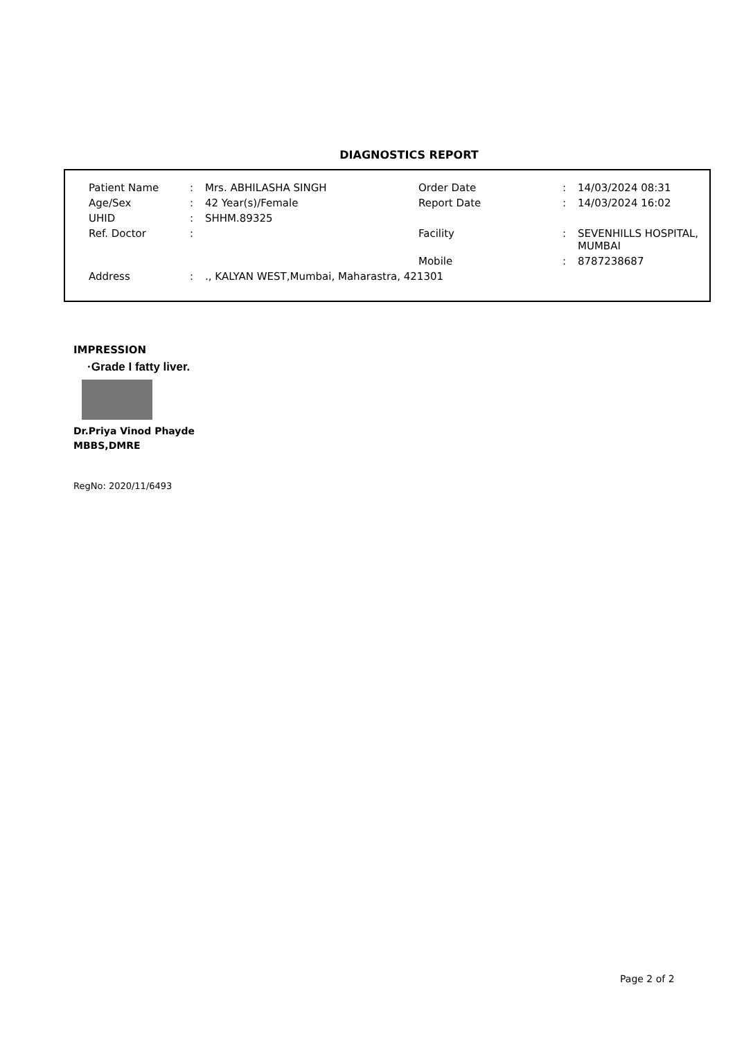DIAGNOSTICS REPORT
| Patient Name | : | Mrs. ABHILASHA SINGH | Order Date | : | 14/03/2024 08:31 |
| Age/Sex | : | 42 Year(s)/Female | Report Date | : | 14/03/2024 16:02 |
| UHID | : | SHHM.89325 | | | |
| Ref. Doctor | : | | Facility | : | SEVENHILLS HOSPITAL, MUMBAI |
| | | | Mobile | : | 8787238687 |
| Address | : | ., KALYAN WEST,Mumbai, Maharastra, 421301 | | | |
IMPRESSION
·Grade I fatty liver.
Dr.Priya Vinod Phayde
MBBS,DMRE
RegNo: 2020/11/6493
Page 2 of 2